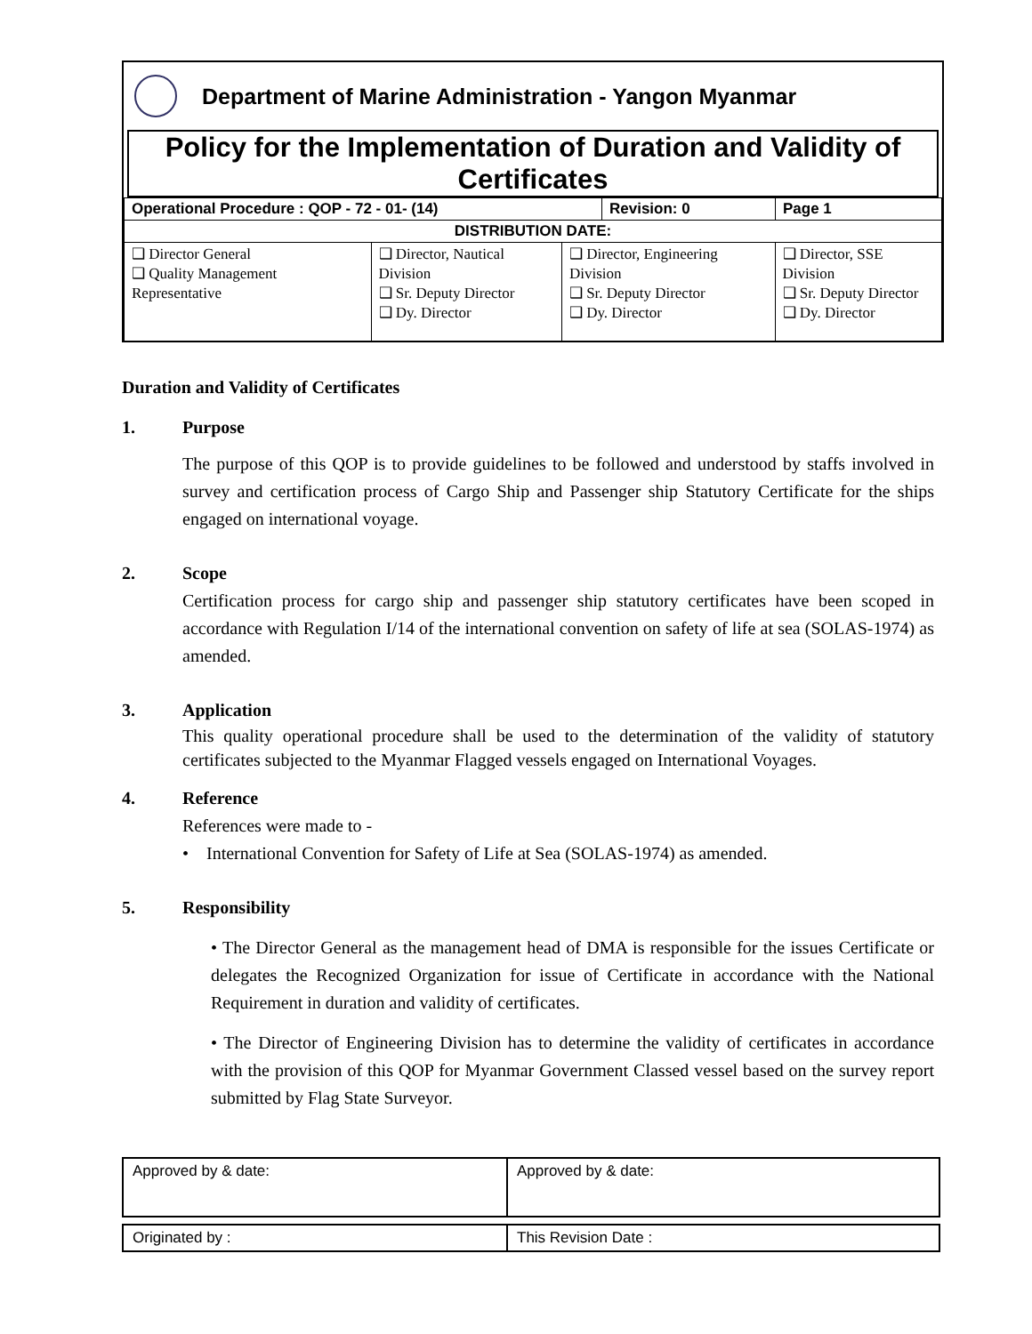Department of Marine Administration - Yangon Myanmar
Policy for the Implementation of Duration and Validity of Certificates
| Operational Procedure : QOP - 72 - 01- (14) | Revision: 0 | Page 1 |
| DISTRIBUTION DATE: | | |
| ❑ Director General ❑ Quality Management Representative | ❑ Director, Nautical Division ❑ Sr. Deputy Director ❑ Dy. Director | ❑ Director, Engineering Division ❑ Sr. Deputy Director ❑ Dy. Director | ❑ Director, SSE Division ❑ Sr. Deputy Director ❑ Dy. Director |
Duration and Validity of Certificates
1. Purpose
The purpose of this QOP is to provide guidelines to be followed and understood by staffs involved in survey and certification process of Cargo Ship and Passenger ship Statutory Certificate for the ships engaged on international voyage.
2. Scope
Certification process for cargo ship and passenger ship statutory certificates have been scoped in accordance with Regulation I/14 of the international convention on safety of life at sea (SOLAS-1974) as amended.
3. Application
This quality operational procedure shall be used to the determination of the validity of statutory certificates subjected to the Myanmar Flagged vessels engaged on International Voyages.
4. Reference
References were made to -
• International Convention for Safety of Life at Sea (SOLAS-1974) as amended.
5. Responsibility
• The Director General as the management head of DMA is responsible for the issues Certificate or delegates the Recognized Organization for issue of Certificate in accordance with the National Requirement in duration and validity of certificates.
• The Director of Engineering Division has to determine the validity of certificates in accordance with the provision of this QOP for Myanmar Government Classed vessel based on the survey report submitted by Flag State Surveyor.
| Approved by & date: | Approved by & date: |
| Originated by : | This Revision Date : |